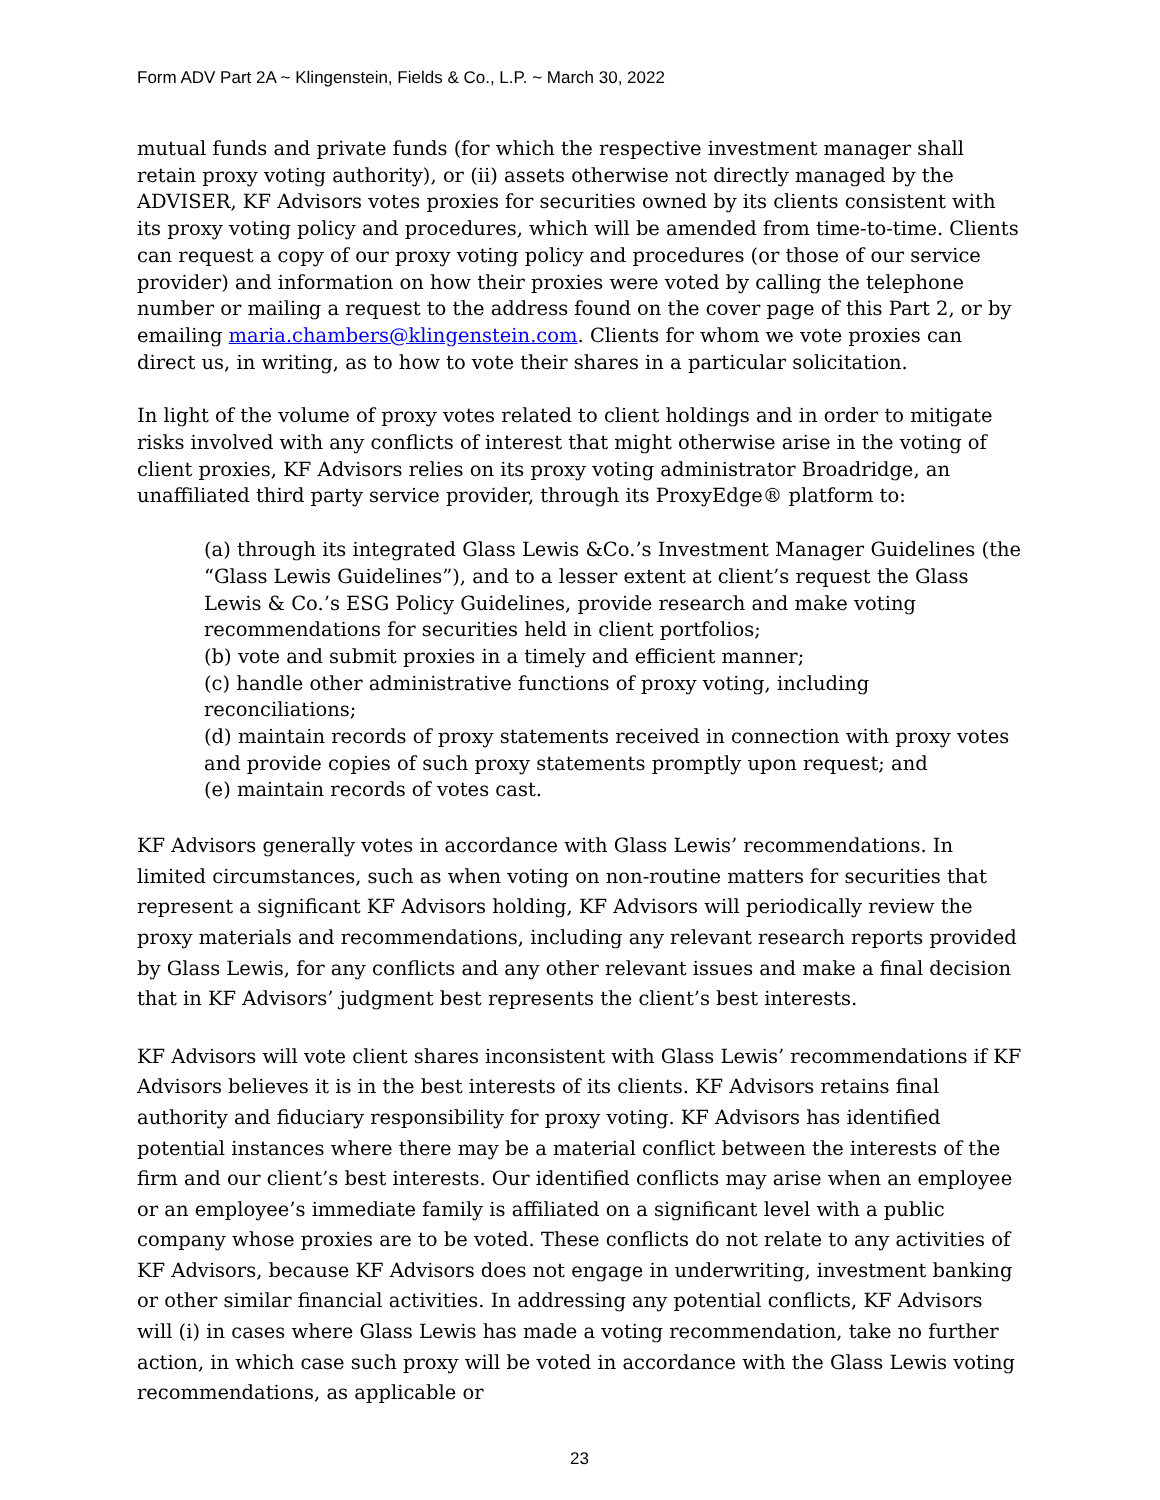Form ADV Part 2A ~ Klingenstein, Fields & Co., L.P. ~ March 30, 2022
mutual funds and private funds (for which the respective investment manager shall retain proxy voting authority), or (ii) assets otherwise not directly managed by the ADVISER, KF Advisors votes proxies for securities owned by its clients consistent with its proxy voting policy and procedures, which will be amended from time-to-time. Clients can request a copy of our proxy voting policy and procedures (or those of our service provider) and information on how their proxies were voted by calling the telephone number or mailing a request to the address found on the cover page of this Part 2, or by emailing maria.chambers@klingenstein.com. Clients for whom we vote proxies can direct us, in writing, as to how to vote their shares in a particular solicitation.
In light of the volume of proxy votes related to client holdings and in order to mitigate risks involved with any conflicts of interest that might otherwise arise in the voting of client proxies, KF Advisors relies on its proxy voting administrator Broadridge, an unaffiliated third party service provider, through its ProxyEdge® platform to:
(a) through its integrated Glass Lewis &Co.’s Investment Manager Guidelines (the “Glass Lewis Guidelines”), and to a lesser extent at client’s request the Glass Lewis & Co.’s ESG Policy Guidelines, provide research and make voting recommendations for securities held in client portfolios;
(b) vote and submit proxies in a timely and efficient manner;
(c) handle other administrative functions of proxy voting, including reconciliations;
(d) maintain records of proxy statements received in connection with proxy votes and provide copies of such proxy statements promptly upon request; and
(e) maintain records of votes cast.
KF Advisors generally votes in accordance with Glass Lewis’ recommendations. In limited circumstances, such as when voting on non-routine matters for securities that represent a significant KF Advisors holding, KF Advisors will periodically review the proxy materials and recommendations, including any relevant research reports provided by Glass Lewis, for any conflicts and any other relevant issues and make a final decision that in KF Advisors’ judgment best represents the client’s best interests.
KF Advisors will vote client shares inconsistent with Glass Lewis’ recommendations if KF Advisors believes it is in the best interests of its clients. KF Advisors retains final authority and fiduciary responsibility for proxy voting. KF Advisors has identified potential instances where there may be a material conflict between the interests of the firm and our client’s best interests. Our identified conflicts may arise when an employee or an employee’s immediate family is affiliated on a significant level with a public company whose proxies are to be voted. These conflicts do not relate to any activities of KF Advisors, because KF Advisors does not engage in underwriting, investment banking or other similar financial activities. In addressing any potential conflicts, KF Advisors will (i) in cases where Glass Lewis has made a voting recommendation, take no further action, in which case such proxy will be voted in accordance with the Glass Lewis voting recommendations, as applicable or
23